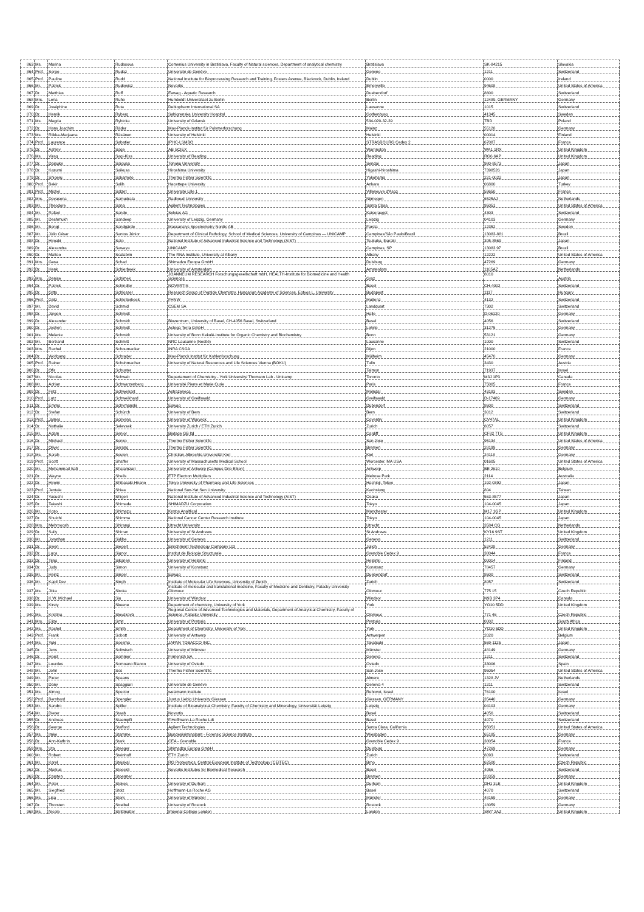| 863 | Ms. | Marina | Rudasova | Comenius University in Bratislava, Faculty of Natural sciences, Department of analytical chemistry | Bratislava | SK-84215 | Slovakia |
| 864 | Prof. | Serge | Rudaz | Université de Genève | Genvèe | 1211 | Switzerland |
| 865 | Prof. | Pauline | Rudd | National Institute for Bioprocessing Research and Training, Fosters Avenue, Blackrock, Dublin, Ireland | Dublin | 0000 | Ireland |
| 866 | Mr. | Patrick | Rudewicz | Novartis | Emeryville | 94608 | United States of America |
| 867 | Dr. | Matthias | Ruff | Eawag - Aquatic Research | Duebendorf | 8600 | Switzerland |
| 868 | Mrs. | Lena | Ruhe | Humboldt-Universitaet zu Berlin | Berlin | 12489, GERMANY | Germany |
| 869 | Dr. | Joséphine | Ruta | Debiopharm International SA | Lausanne | 1015 | Switzerland |
| 870 | Dr. | Henrik | Ryberg | Sahlgrenska University Hospital | Gothenburg | 41345 | Sweden |
| 871 | Ms. | Magda | Rybicka | University of Gdansk | 584-020-32-39 | TBD | Poland |
| 872 | Dr. | Hans Joachim | Räder | Max-Planck-Institut für Polymerforschung | Mainz | 55128 | Germany |
| 873 | Ms. | Riikka-Marjaana | Räsänen | University of Helsinki | Helsinki | 00014 | Finland |
| 874 | Prof. | Laurence | Sabatier | IPHC-LSMBO | STRASBOURG Cedex 2 | 67087 | France |
| 875 | Dr. | Ashley | Sage | AB SCIEX | Warrington | WA1 1RX | United Kingdom |
| 876 | Ms. | Virag | Sagi-Kiss | University of Reading | Reading | RG6 6AP | United Kingdom |
| 877 | Dr. | Daisuke | Saigusa | Tohoku University | Sendai | 980-8573 | Japan |
| 878 | Dr. | Kazumi | Saikusa | Hiroshima University | Higashi-hiroshima | 7398526 | Japan |
| 879 | Dr. | Shigeru | Sakamoto | Thermo Fisher Scientific | Yokohama | 221-0022 | Japan |
| 880 | Prof. | Bekir | Salih | Hacettepe University | Ankara | 06800 | Turkey |
| 881 | Prof. | Michel | Salzet | Université Lille 1 | Villeneuve d'Ascq | 59650 | France |
| 882 | Mrs. | Devasena | Samudrala | Radboud University | Nijmegen | 6525AJ | Netherlands |
| 883 | Mr. | Theodore | Sana | Agilent Technologies | Santa Clara | 95051 | United States of America |
| 884 | Mr. | Rafael | Sande | Solvias AG | Kaiseraugst | 4303 | Switzerland |
| 885 | Mr. | Deshmukh | Sandeep | University of Leipzig, Germany | Leipzig | 04103 | Germany |
| 886 | Mr. | Bengt | Sandgärde | Massanalys Spectrometry Nordic AB | Farsta | 12352 | Sweden |
| 887 | Mr. | Júlio César | Santos Júnior | Department of Clinical Pathology, School of Medical Sciences, University of Campinas — UNICAMP | Campinas/São Paulo/Brazil | 13083-881 | Brazil |
| 888 | Dr. | Hiroaki | Sato | National Institute of Advanced Industrial Science and Technology (AIST) | Tsukuba, Ibaraki | 305-8569 | Japan |
| 889 | Dr. | Alexandra | Sawaya | UNICAMP | Campinas, SP | 13083.97 | Brazil |
| 890 | Dr. | Matteo | Scalabrin | The RNA Institute, University at Albany | Albany | 12222 | United States of America |
| 891 | Mrs. | Gesa | Schad | Shimadzu Europa GmbH | Duisburg | 47269 | Germany |
| 892 | Dr. | Henk | Schierbeek | University of Amsterdam | Amsterdam | 1105AZ | Netherlands |
| 893 | Mrs. | Denise | Schimek | JOANNEUM RESEARCH Forschungsgesellschaft mbH, HEALTH-Institute for Biomedicine and Health Sciences | Graz | 8010 | Austria |
| 894 | Dr. | Patrick | Schindler | NOVARTIS | Basel | CH-4002 | Switzerland |
| 895 | Dr. | Gitta | Schlosser | Research Group of Peptide Chemistry, Hungarian Academy of Sciences, Eotvos L. University | Budapest | 1117 | Hungary |
| 896 | Prof. | Götz | Schlotterbeck | FHNW | Muttenz | 4132 | Switzerland |
| 897 | Mr. | David | Schmid | CSEM SA | Landquart | 7302 | Switzerland |
| 898 | Dr. | Jürgen | Schmidt | | Halle | D-06120 | Germany |
| 899 | Dr. | Alexander | Schmidt | Biozentrum, University of Basel, CH-4056 Basel, Switzerland | Basel | 4056 | Switzerland |
| 900 | Dr. | Jochen | Schmidt | Actega Terra GmbH | Lehrte | 31275 | Germany |
| 901 | Ms. | Melanie | Schmidt | University of Bonn Kekulé-Institute for Organic Chemistry and Biochemistry | Bonn | 53121 | Germany |
| 902 | Mr. | Bertrand | Schmitt | NRC Lausanne (Nestlé) | Lausanne | 1000 | Switzerland |
| 903 | Mrs. | Rachel | Schoumacker | INRA CSGA | Dijon | 21000 | France |
| 904 | Dr. | Wolfgang | Schrader | Max-Planck Institut für Kohlenforschung | Mülheim | 45470 | Germany |
| 905 | Prof. | Rainer | Schuhmacher | University of Natural Resources and Life Sciences Vienna (BOKU) | Tulln | 3430 | Austria |
| 906 | Dr. | Ofir | Schuster | | Talmon | 71937 | Israel |
| 907 | Mr. | Nicolas | Schwab | Departament of Chemisttry - York University/ Thomson Lab - Unicamp | Toronto | M3J 1P3 | Canada |
| 908 | Mr. | Adrian | Schwarzenberg | Université Pierre et Marie Curie | Paris | 75005 | France |
| 909 | Dr. | Fritz | Schweikart | Astrazeneca | Mölndal | 43183 | Sweden |
| 910 | Prof. | Lutz | Schweikhard | University of Greifswald | Greifswald | D-17489 | Germany |
| 911 | Dr. | Emma | Schymanski | Eawag | Dübendorf | 8600 | Switzerland |
| 912 | Dr. | Stefan | Schürch | University of Bern | Bern | 3012 | Switzerland |
| 913 | Prof. | James | Scrivens | University of Warwick | Coventry | CV47AL | United Kingdom |
| 914 | Dr. | Nathalie | Selevsek | University Zurich / ETH Zurich | Zurich | 8057 | Switzerland |
| 915 | Mr. | Adam | Senior | Biotage GB ltd | Cardiff | CF82 7TS | United Kingdom |
| 916 | Dr. | Michael | Senko | Thermo Fisher Scientific | San Jose | 95134 | United States of America |
| 917 | Dr. | Oliver | Serang | Thermo Fisher Scientific | Bremen | 28199 | Germany |
| 918 | Ms. | Sarah | Seulen | Christian-Albrechts-Universität Kiel | Kiel | 24118 | Germany |
| 919 | Prof. | Scott | Shaffer | University of Massachusetts Medical School | Worcester, MA USA | 01605 | United States of America |
| 920 | Mr. | Mohammad Safi | Shalamzari | University of Antwerp (Campus Drie Eiken) | Antwerp | BE 2610 | Belgium |
| 921 | Dr. | Wayne | Sheils | ETP Electron Multipliers | Melrose Park | 2114 | Australia |
| 922 | Dr. | Hiromi | Shibasaki-Hirano | Tokyo University of Pharmacy and Life Sciences | Hachioji, Tokyo | 192-0392 | Japan |
| 923 | Prof. | Jentaie | Shiea | National Sun-Yat Sen University | Kaohsiung | 804 | Taiwan |
| 924 | Dr. | Yasushi | Shigeri | National Institute of Advanced Industrial Science and Technology (AIST) | Osaka | 563-8577 | Japan |
| 925 | Dr. | Takashi | Shimada | SHIMADZU Corporation | Tokyo | 104-0045 | Japan |
| 926 | Mr. | Kozo | Shimazu | Kratos Analtlical | Manchester | M17 1GP | United Kingdom |
| 927 | Dr. | Shuichi | Shimma | National Cancer Center Research Institute | Tokyo | 104-0045 | Japan |
| 928 | Mrs. | Mehrnoosh | Shirangi | Utrecht University | Utrecht | 3584 CG | Netherlands |
| 929 | Dr. | Sally | Shirran | University of St Andrews | St Andrews | KY16 9ST | United Kingdom |
| 930 | Mr. | Jonathan | Sidibe | University of Geneva | Geneva | 1211 | Switzerland |
| 931 | Dr. | Swen | Siegert | Enrichment Technology Company Ltd | Jülich | 52428 | Germany |
| 932 | Dr. | Luca | Signor | Institut de Biologie Structurale | Grenoble Cedex 9 | 38044 | France |
| 933 | Dr. | Tiina | Sikanen | University of Helsinki | Helsinki | 00014 | Finland |
| 934 | Dr. | Judy | Simon | University of Konstanz | Konstanz | 78457 | Germany |
| 935 | Mr. | Heinz | Singer | Eawag | Duebendorf | 8600 | Switzerland |
| 936 | Mr. | Kapil Dev | Singh | Institute of Molecular Life Sciences, University of Zurich | Zurich | 8057 | Switzerland |
| 937 | Ms. | Jitka | Siroka | Institute of molecular and translational medicine, Faculty of Medicine and Dentistry, Palacky University Olomouc | Olomouc | 775 15 | Czech Republic |
| 938 | Dr. | K.W. Michael | Siu | University of Windsor | Windsor | N9B 3P4 | Canada |
| 939 | Ms. | Kirsty | Skeene | Department of chemistry, University of York | York | YO10 5DD | United Kingdom |
| 940 | Ms. | Kristína | Slováková | Regional Centre of Advanced Technologies and Materials, Department of Analytical Chemistry, Faculty of Science, Palacky University | Olomouc | 771 46 | Czech Republic |
| 941 | Mrs. | Elize | Smit | University of Pretoria | Pretoria | 0002 | South Africa |
| 942 | Ms. | Rachel | Smith | Department of Chemistry, University of York | York | YO10 5DD | United Kingdom |
| 943 | Prof. | Frank | Sobott | University of Antwerp | Antwerpen | 2020 | Belgium |
| 944 | Ms. | Yuki | Soejima | JAPAN TOBACCO INC. | Takatsuki | 569-1125 | Japan |
| 945 | Dr. | Jens | Soltwisch | University of Münster | Münster | 48149 | Germany |
| 946 | Dr. | Horst | Sommer | Firmenich SA | Geneva | 1211 | Switzerland |
| 947 | Ms. | Lourdes | Somoano Blanco | University of Oviedo | Oviedo | 33006 | Spain |
| 948 | Mr. | John | Sos | Thermo Fisher Scientific | San Jose | 95054 | United States of America |
| 949 | Mr. | Pieter | Spaans | | Almere | 1328 JV | Netherlands |
| 950 | Mr. | Dany | Spaggiari | Université de Genève | Geneva 4 | 1211 | Switzerland |
| 951 | Ms. | Almog | Spector | weizmann institute | Rehovot, Israel | 76100 | Israel |
| 952 | Prof. | Bernhard | Spengler | Justus Liebig University Giessen | Giessen, GERMANY | 35440 | Germany |
| 953 | Mr. | Sandro | Spiller | Institute of Bioanalytical Chemistry, Faculty of Chemistry and Mineralogy, Universität Leipzig | Leipzig | 04103 | Germany |
| 954 | Mr. | Dieter | Staab | Novartis | Basel | 4056 | Switzerland |
| 955 | Dr. | Andreas | Staempfli | F.Hoffmann-La Roche Ldt | Basel | 4070 | Switzerland |
| 956 | Dr. | George | Stafford | Agilent Technologies | Santa Clara, California | 95051 | United States of America |
| 957 | Ms. | Imke | Stamme | Bundeskriminalamt - Forensic Science Institute | Wiesbaden | 65185 | Germany |
| 958 | Dr. | Ann-Kathrin | Stark | CEA - Grenoble | Grenoble Cedex 9 | 38054 | France |
| 959 | Mrs. | Uta | Steeger | Shimadzu Europa GmbH | Duisburg | 47269 | Germany |
| 960 | Mr. | Robert | Steinhoff | ETH Zurich | Zurich | 8093 | Switzerland |
| 961 | Mr. | Karel | Stejskal | RG Proteomics, Central-European Institute of Technology (CEITEC) | Brno | 62500 | Czech Republic |
| 962 | Dr. | Markus | Stoeckli | Novartis Institutes for Biomedical Research | Basel | 4056 | Switzerland |
| 963 | Dr. | Carsten | Stoermer | | Bremen | 28359 | Germany |
| 964 | Mr. | Peter | Stokes | University of Durham | Durham | DH1 3LE | United Kingdom |
| 965 | Mr. | Siegfried | Stolz | Hoffmann-La Roche AG | Basel | 4070 | Switzerland |
| 966 | Ms. | Lisa | Stork | University of Münster | Münster | 48159 | Germany |
| 967 | Dr. | Thorsten | Streibel | University of Rostock | Rostock | 18059 | Germany |
| 968 | Ms. | Nicole | Strittmatter | Imperial College London | London | SW7 2AZ | United Kingdom |